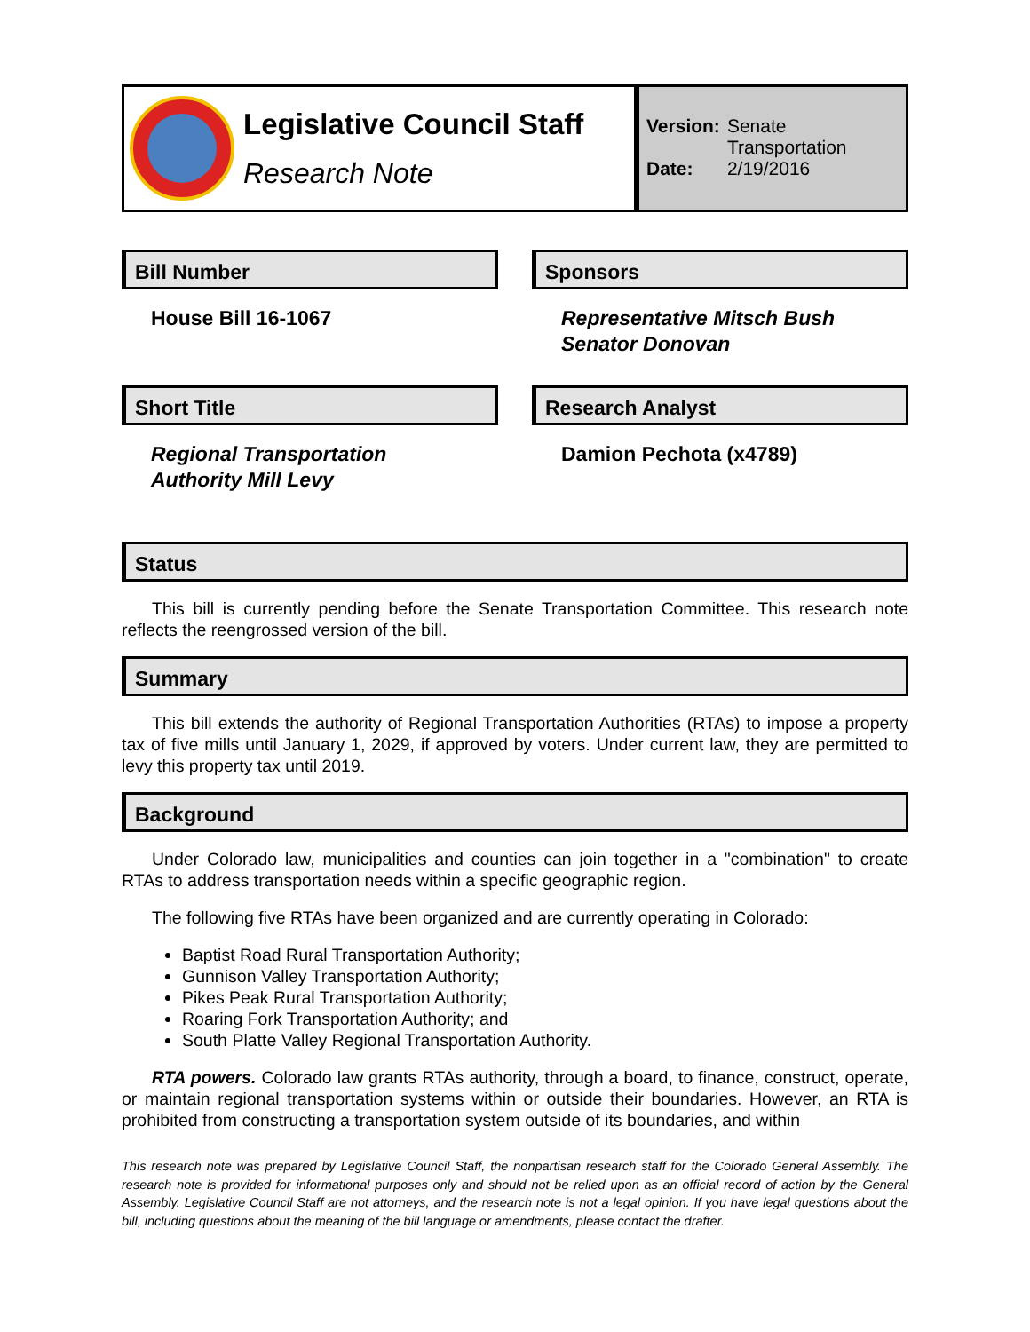Legislative Council Staff
Research Note
| Version: | Senate Transportation |
| Date: | 2/19/2016 |
Bill Number
House Bill 16-1067
Sponsors
Representative Mitsch Bush
Senator Donovan
Short Title
Regional Transportation
Authority Mill Levy
Research Analyst
Damion Pechota (x4789)
Status
This bill is currently pending before the Senate Transportation Committee. This research note reflects the reengrossed version of the bill.
Summary
This bill extends the authority of Regional Transportation Authorities (RTAs) to impose a property tax of five mills until January 1, 2029, if approved by voters. Under current law, they are permitted to levy this property tax until 2019.
Background
Under Colorado law, municipalities and counties can join together in a "combination" to create RTAs to address transportation needs within a specific geographic region.
The following five RTAs have been organized and are currently operating in Colorado:
Baptist Road Rural Transportation Authority;
Gunnison Valley Transportation Authority;
Pikes Peak Rural Transportation Authority;
Roaring Fork Transportation Authority; and
South Platte Valley Regional Transportation Authority.
RTA powers. Colorado law grants RTAs authority, through a board, to finance, construct, operate, or maintain regional transportation systems within or outside their boundaries. However, an RTA is prohibited from constructing a transportation system outside of its boundaries, and within
This research note was prepared by Legislative Council Staff, the nonpartisan research staff for the Colorado General Assembly. The research note is provided for informational purposes only and should not be relied upon as an official record of action by the General Assembly. Legislative Council Staff are not attorneys, and the research note is not a legal opinion. If you have legal questions about the bill, including questions about the meaning of the bill language or amendments, please contact the drafter.